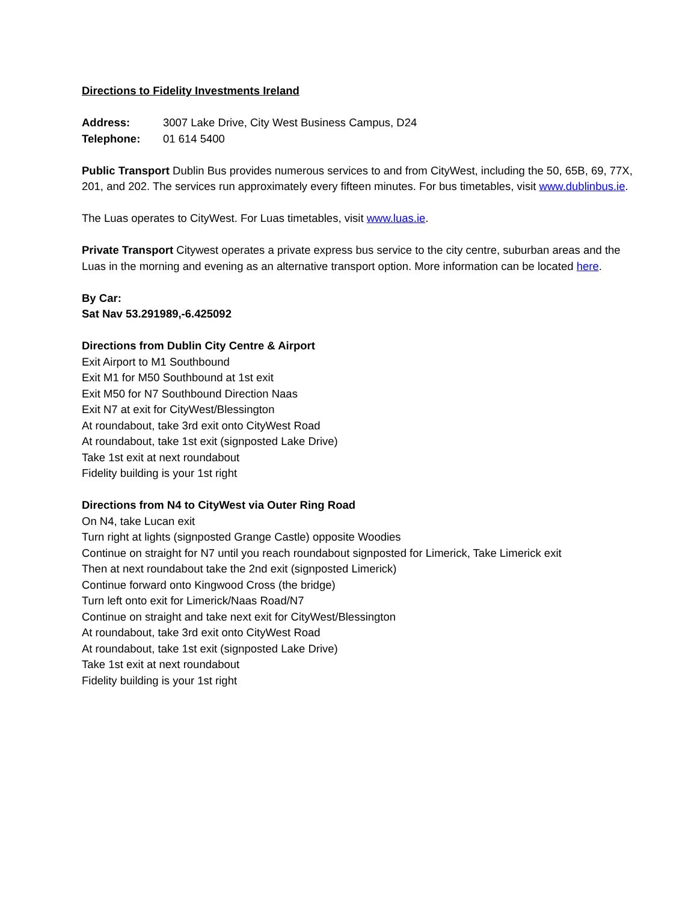Directions to Fidelity Investments Ireland
Address: 3007 Lake Drive, City West Business Campus, D24
Telephone: 01 614 5400
Public Transport Dublin Bus provides numerous services to and from CityWest, including the 50, 65B, 69, 77X, 201, and 202. The services run approximately every fifteen minutes. For bus timetables, visit www.dublinbus.ie.
The Luas operates to CityWest. For Luas timetables, visit www.luas.ie.
Private Transport Citywest operates a private express bus service to the city centre, suburban areas and the Luas in the morning and evening as an alternative transport option. More information can be located here.
By Car:
Sat Nav 53.291989,-6.425092
Directions from Dublin City Centre & Airport
Exit Airport to M1 Southbound
Exit M1 for M50 Southbound at 1st exit
Exit M50 for N7 Southbound Direction Naas
Exit N7 at exit for CityWest/Blessington
At roundabout, take 3rd exit onto CityWest Road
At roundabout, take 1st exit (signposted Lake Drive)
Take 1st exit at next roundabout
Fidelity building is your 1st right
Directions from N4 to CityWest via Outer Ring Road
On N4, take Lucan exit
Turn right at lights (signposted Grange Castle) opposite Woodies
Continue on straight for N7 until you reach roundabout signposted for Limerick, Take Limerick exit
Then at next roundabout take the 2nd exit (signposted Limerick)
Continue forward onto Kingwood Cross (the bridge)
Turn left onto exit for Limerick/Naas Road/N7
Continue on straight and take next exit for CityWest/Blessington
At roundabout, take 3rd exit onto CityWest Road
At roundabout, take 1st exit (signposted Lake Drive)
Take 1st exit at next roundabout
Fidelity building is your 1st right